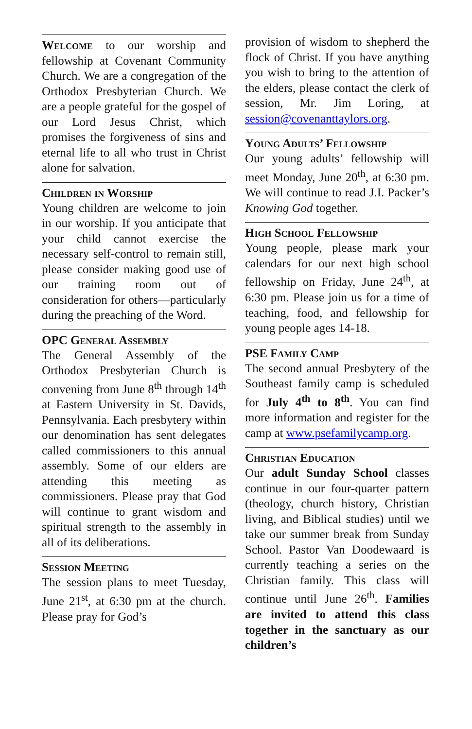Welcome to our worship and fellowship at Covenant Community Church. We are a congregation of the Orthodox Presbyterian Church. We are a people grateful for the gospel of our Lord Jesus Christ, which promises the forgiveness of sins and eternal life to all who trust in Christ alone for salvation.
Children in Worship
Young children are welcome to join in our worship. If you anticipate that your child cannot exercise the necessary self-control to remain still, please consider making good use of our training room out of consideration for others—particularly during the preaching of the Word.
OPC General Assembly
The General Assembly of the Orthodox Presbyterian Church is convening from June 8<sup>th</sup> through 14<sup>th</sup> at Eastern University in St. Davids, Pennsylvania. Each presbytery within our denomination has sent delegates called commissioners to this annual assembly. Some of our elders are attending this meeting as commissioners. Please pray that God will continue to grant wisdom and spiritual strength to the assembly in all of its deliberations.
Session Meeting
The session plans to meet Tuesday, June 21<sup>st</sup>, at 6:30 pm at the church. Please pray for God’s
provision of wisdom to shepherd the flock of Christ. If you have anything you wish to bring to the attention of the elders, please contact the clerk of session, Mr. Jim Loring, at session@covenanttaylors.org.
Young Adults’ Fellowship
Our young adults’ fellowship will meet Monday, June 20<sup>th</sup>, at 6:30 pm. We will continue to read J.I. Packer’s Knowing God together.
High School Fellowship
Young people, please mark your calendars for our next high school fellowship on Friday, June 24<sup>th</sup>, at 6:30 pm. Please join us for a time of teaching, food, and fellowship for young people ages 14-18.
PSE Family Camp
The second annual Presbytery of the Southeast family camp is scheduled for July 4<sup>th</sup> to 8<sup>th</sup>. You can find more information and register for the camp at www.psefamilycamp.org.
Christian Education
Our adult Sunday School classes continue in our four-quarter pattern (theology, church history, Christian living, and Biblical studies) until we take our summer break from Sunday School. Pastor Van Doodewaard is currently teaching a series on the Christian family. This class will continue until June 26<sup>th</sup>. Families are invited to attend this class together in the sanctuary as our children’s